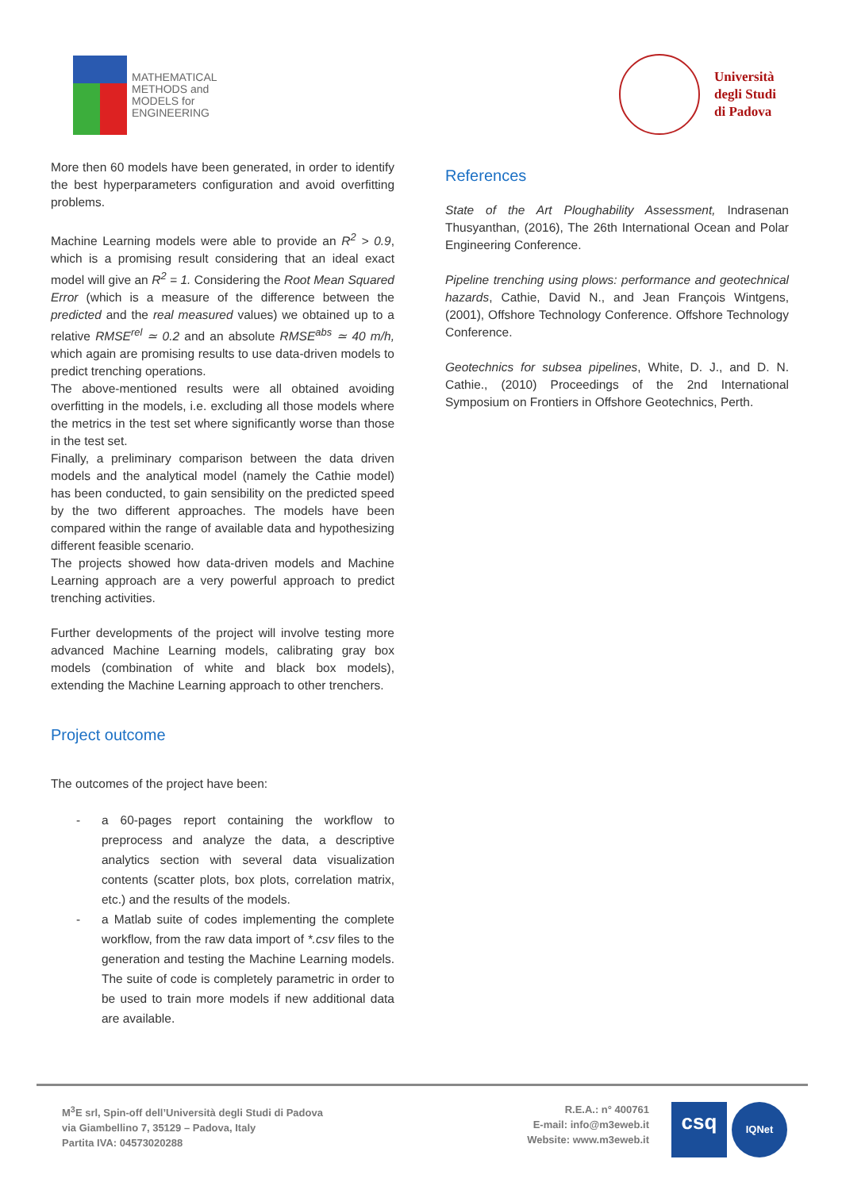MATHEMATICAL
METHODS and
MODELS for
ENGINEERING
Università
degli Studi
di Padova
More then 60 models have been generated, in order to identify the best hyperparameters configuration and avoid overfitting problems.
Machine Learning models were able to provide an R<sup>2</sup> > 0.9, which is a promising result considering that an ideal exact model will give an R<sup>2</sup> = 1. Considering the Root Mean Squared Error (which is a measure of the difference between the predicted and the real measured values) we obtained up to a relative RMSE<sup>rel</sup> ≃ 0.2 and an absolute RMSE<sup>abs</sup> ≃ 40 m/h, which again are promising results to use data-driven models to predict trenching operations.
The above-mentioned results were all obtained avoiding overfitting in the models, i.e. excluding all those models where the metrics in the test set where significantly worse than those in the test set.
Finally, a preliminary comparison between the data driven models and the analytical model (namely the Cathie model) has been conducted, to gain sensibility on the predicted speed by the two different approaches. The models have been compared within the range of available data and hypothesizing different feasible scenario.
The projects showed how data-driven models and Machine Learning approach are a very powerful approach to predict trenching activities.
Further developments of the project will involve testing more advanced Machine Learning models, calibrating gray box models (combination of white and black box models), extending the Machine Learning approach to other trenchers.
Project outcome
The outcomes of the project have been:
- a 60-pages report containing the workflow to preprocess and analyze the data, a descriptive analytics section with several data visualization contents (scatter plots, box plots, correlation matrix, etc.) and the results of the models.
- a Matlab suite of codes implementing the complete workflow, from the raw data import of *.csv files to the generation and testing the Machine Learning models. The suite of code is completely parametric in order to be used to train more models if new additional data are available.
References
State of the Art Ploughability Assessment, Indrasenan Thusyanthan, (2016), The 26th International Ocean and Polar Engineering Conference.
Pipeline trenching using plows: performance and geotechnical hazards, Cathie, David N., and Jean François Wintgens, (2001), Offshore Technology Conference. Offshore Technology Conference.
Geotechnics for subsea pipelines, White, D. J., and D. N. Cathie., (2010) Proceedings of the 2nd International Symposium on Frontiers in Offshore Geotechnics, Perth.
M<sup>3</sup>E srl, Spin-off dell’Università degli Studi di Padova
via Giambellino 7, 35129 – Padova, Italy
Partita IVA: 04573020288
R.E.A.: n° 400761
E-mail: info@m3eweb.it
Website: www.m3eweb.it
csq
IQNet